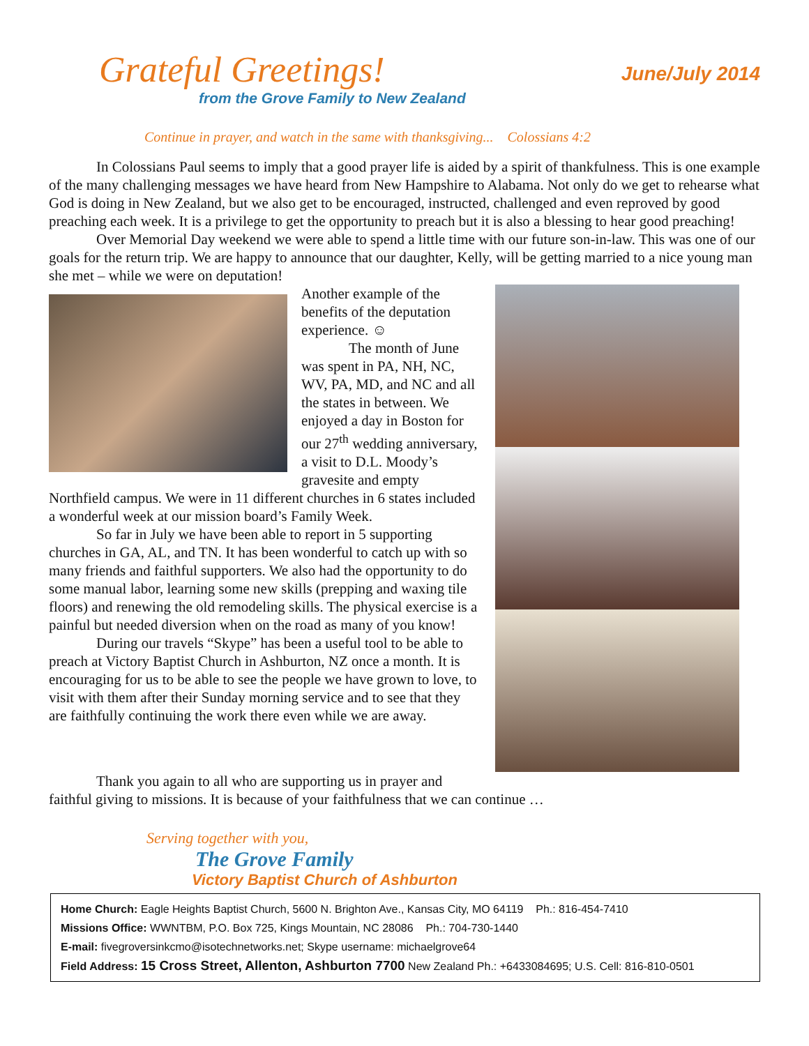Grateful Greetings!
June/July 2014
from the Grove Family to New Zealand
Continue in prayer, and watch in the same with thanksgiving... Colossians 4:2
In Colossians Paul seems to imply that a good prayer life is aided by a spirit of thankfulness. This is one example of the many challenging messages we have heard from New Hampshire to Alabama. Not only do we get to rehearse what God is doing in New Zealand, but we also get to be encouraged, instructed, challenged and even reproved by good preaching each week. It is a privilege to get the opportunity to preach but it is also a blessing to hear good preaching!
Over Memorial Day weekend we were able to spend a little time with our future son-in-law. This was one of our goals for the return trip. We are happy to announce that our daughter, Kelly, will be getting married to a nice young man she met – while we were on deputation!
Another example of the benefits of the deputation experience. ☺
The month of June was spent in PA, NH, NC, WV, PA, MD, and NC and all the states in between. We enjoyed a day in Boston for our 27<sup>th</sup> wedding anniversary, a visit to D.L. Moody’s gravesite and empty Northfield campus. We were in 11 different churches in 6 states included a wonderful week at our mission board’s Family Week.
So far in July we have been able to report in 5 supporting churches in GA, AL, and TN. It has been wonderful to catch up with so many friends and faithful supporters. We also had the opportunity to do some manual labor, learning some new skills (prepping and waxing tile floors) and renewing the old remodeling skills. The physical exercise is a painful but needed diversion when on the road as many of you know!
During our travels “Skype” has been a useful tool to be able to preach at Victory Baptist Church in Ashburton, NZ once a month. It is encouraging for us to be able to see the people we have grown to love, to visit with them after their Sunday morning service and to see that they are faithfully continuing the work there even while we are away.
Thank you again to all who are supporting us in prayer and
faithful giving to missions. It is because of your faithfulness that we can continue …
Serving together with you,
The Grove Family
Victory Baptist Church of Ashburton
Home Church: Eagle Heights Baptist Church, 5600 N. Brighton Ave., Kansas City, MO 64119 Ph.: 816-454-7410
Missions Office: WWNTBM, P.O. Box 725, Kings Mountain, NC 28086 Ph.: 704-730-1440
E-mail: fivegroversinkcmo@isotechnetworks.net; Skype username: michaelgrove64
Field Address: 15 Cross Street, Allenton, Ashburton 7700 New Zealand Ph.: +6433084695; U.S. Cell: 816-810-0501